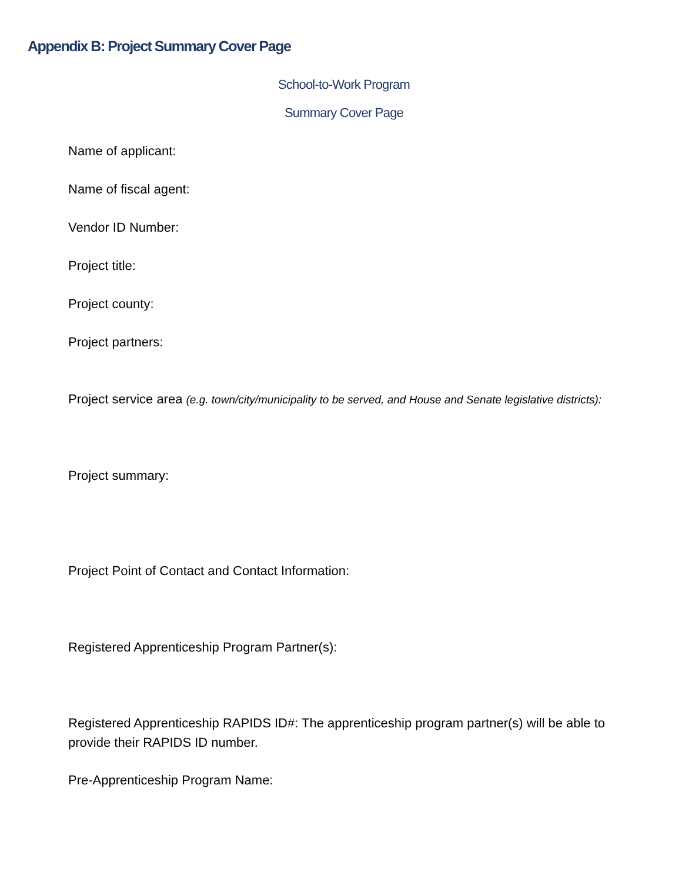Appendix B: Project Summary Cover Page
School-to-Work Program
Summary Cover Page
Name of applicant:
Name of fiscal agent:
Vendor ID Number:
Project title:
Project county:
Project partners:
Project service area (e.g. town/city/municipality to be served, and House and Senate legislative districts):
Project summary:
Project Point of Contact and Contact Information:
Registered Apprenticeship Program Partner(s):
Registered Apprenticeship RAPIDS ID#: The apprenticeship program partner(s) will be able to provide their RAPIDS ID number.
Pre-Apprenticeship Program Name: